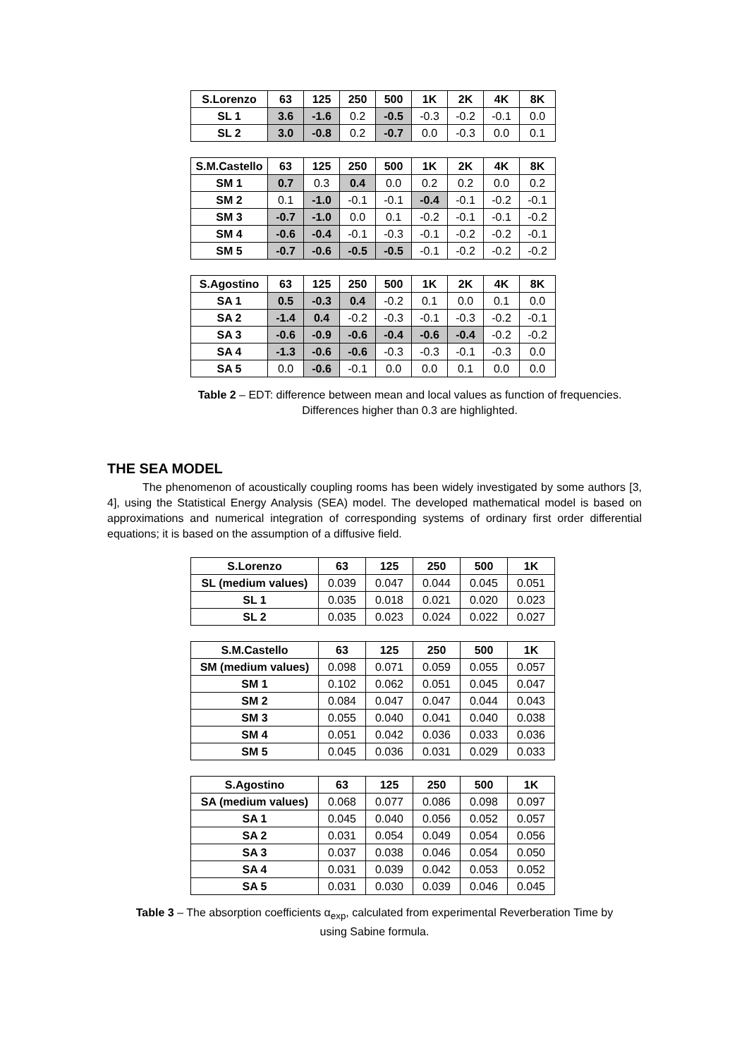| S.Lorenzo | 63 | 125 | 250 | 500 | 1K | 2K | 4K | 8K |
| --- | --- | --- | --- | --- | --- | --- | --- | --- |
| SL 1 | 3.6 | -1.6 | 0.2 | -0.5 | -0.3 | -0.2 | -0.1 | 0.0 |
| SL 2 | 3.0 | -0.8 | 0.2 | -0.7 | 0.0 | -0.3 | 0.0 | 0.1 |
| S.M.Castello | 63 | 125 | 250 | 500 | 1K | 2K | 4K | 8K |
| --- | --- | --- | --- | --- | --- | --- | --- | --- |
| SM 1 | 0.7 | 0.3 | 0.4 | 0.0 | 0.2 | 0.2 | 0.0 | 0.2 |
| SM 2 | 0.1 | -1.0 | -0.1 | -0.1 | -0.4 | -0.1 | -0.2 | -0.1 |
| SM 3 | -0.7 | -1.0 | 0.0 | 0.1 | -0.2 | -0.1 | -0.1 | -0.2 |
| SM 4 | -0.6 | -0.4 | -0.1 | -0.3 | -0.1 | -0.2 | -0.2 | -0.1 |
| SM 5 | -0.7 | -0.6 | -0.5 | -0.5 | -0.1 | -0.2 | -0.2 | -0.2 |
| S.Agostino | 63 | 125 | 250 | 500 | 1K | 2K | 4K | 8K |
| --- | --- | --- | --- | --- | --- | --- | --- | --- |
| SA 1 | 0.5 | -0.3 | 0.4 | -0.2 | 0.1 | 0.0 | 0.1 | 0.0 |
| SA 2 | -1.4 | 0.4 | -0.2 | -0.3 | -0.1 | -0.3 | -0.2 | -0.1 |
| SA 3 | -0.6 | -0.9 | -0.6 | -0.4 | -0.6 | -0.4 | -0.2 | -0.2 |
| SA 4 | -1.3 | -0.6 | -0.6 | -0.3 | -0.3 | -0.1 | -0.3 | 0.0 |
| SA 5 | 0.0 | -0.6 | -0.1 | 0.0 | 0.0 | 0.1 | 0.0 | 0.0 |
Table 2 – EDT: difference between mean and local values as function of frequencies.
Differences higher than 0.3 are highlighted.
THE SEA MODEL
The phenomenon of acoustically coupling rooms has been widely investigated by some authors [3, 4], using the Statistical Energy Analysis (SEA) model. The developed mathematical model is based on approximations and numerical integration of corresponding systems of ordinary first order differential equations; it is based on the assumption of a diffusive field.
| S.Lorenzo | 63 | 125 | 250 | 500 | 1K |
| --- | --- | --- | --- | --- | --- |
| SL (medium values) | 0.039 | 0.047 | 0.044 | 0.045 | 0.051 |
| SL 1 | 0.035 | 0.018 | 0.021 | 0.020 | 0.023 |
| SL 2 | 0.035 | 0.023 | 0.024 | 0.022 | 0.027 |
| S.M.Castello | 63 | 125 | 250 | 500 | 1K |
| --- | --- | --- | --- | --- | --- |
| SM (medium values) | 0.098 | 0.071 | 0.059 | 0.055 | 0.057 |
| SM 1 | 0.102 | 0.062 | 0.051 | 0.045 | 0.047 |
| SM 2 | 0.084 | 0.047 | 0.047 | 0.044 | 0.043 |
| SM 3 | 0.055 | 0.040 | 0.041 | 0.040 | 0.038 |
| SM 4 | 0.051 | 0.042 | 0.036 | 0.033 | 0.036 |
| SM 5 | 0.045 | 0.036 | 0.031 | 0.029 | 0.033 |
| S.Agostino | 63 | 125 | 250 | 500 | 1K |
| --- | --- | --- | --- | --- | --- |
| SA (medium values) | 0.068 | 0.077 | 0.086 | 0.098 | 0.097 |
| SA 1 | 0.045 | 0.040 | 0.056 | 0.052 | 0.057 |
| SA 2 | 0.031 | 0.054 | 0.049 | 0.054 | 0.056 |
| SA 3 | 0.037 | 0.038 | 0.046 | 0.054 | 0.050 |
| SA 4 | 0.031 | 0.039 | 0.042 | 0.053 | 0.052 |
| SA 5 | 0.031 | 0.030 | 0.039 | 0.046 | 0.045 |
Table 3 – The absorption coefficients α<sub>exp</sub>, calculated from experimental Reverberation Time by
using Sabine formula.